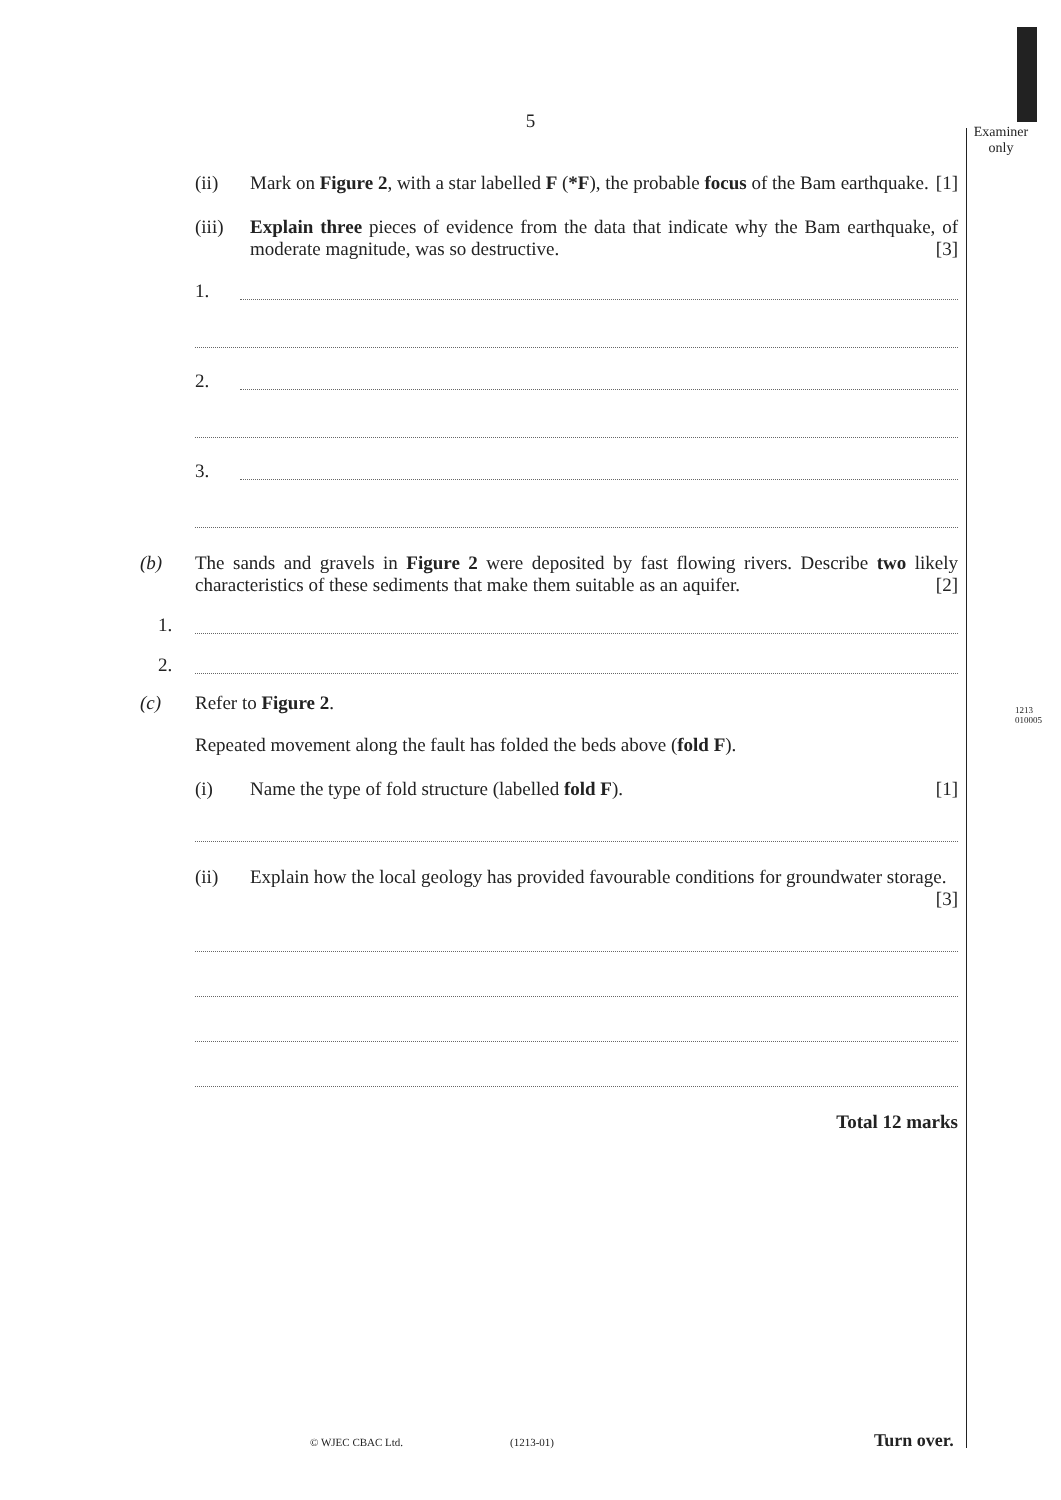Examiner
only
1213
010005
5
(ii) Mark on Figure 2, with a star labelled F (*F), the probable focus of the Bam earthquake. [1]
(iii)
Explain three pieces of evidence from the data that indicate why the Bam earthquake, of moderate magnitude, was so destructive. [3]
1.
2.
3.
(b) The sands and gravels in Figure 2 were deposited by fast flowing rivers. Describe two likely characteristics of these sediments that make them suitable as an aquifer. [2]
1.
2.
(c) Refer to Figure 2.
Repeated movement along the fault has folded the beds above (fold F).
(i) Name the type of fold structure (labelled fold F). [1]
(ii) Explain how the local geology has provided favourable conditions for groundwater storage. [3]
Total 12 marks
© WJEC CBAC Ltd. (1213-01) Turn over.